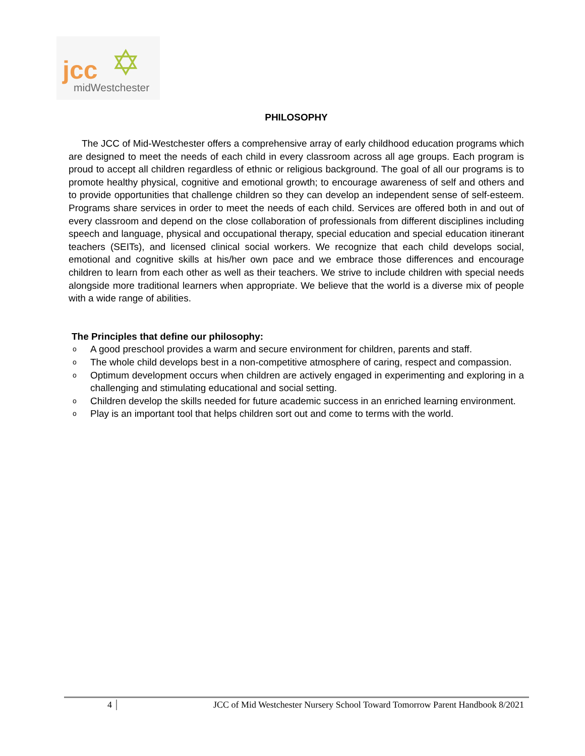✡ jcc
midWestchester
PHILOSOPHY
The JCC of Mid-Westchester offers a comprehensive array of early childhood education programs which are designed to meet the needs of each child in every classroom across all age groups. Each program is proud to accept all children regardless of ethnic or religious background. The goal of all our programs is to promote healthy physical, cognitive and emotional growth; to encourage awareness of self and others and to provide opportunities that challenge children so they can develop an independent sense of self-esteem. Programs share services in order to meet the needs of each child. Services are offered both in and out of every classroom and depend on the close collaboration of professionals from different disciplines including speech and language, physical and occupational therapy, special education and special education itinerant teachers (SEITs), and licensed clinical social workers. We recognize that each child develops social, emotional and cognitive skills at his/her own pace and we embrace those differences and encourage children to learn from each other as well as their teachers. We strive to include children with special needs alongside more traditional learners when appropriate. We believe that the world is a diverse mix of people with a wide range of abilities.
The Principles that define our philosophy:
o A good preschool provides a warm and secure environment for children, parents and staff.
o The whole child develops best in a non-competitive atmosphere of caring, respect and compassion.
o Optimum development occurs when children are actively engaged in experimenting and exploring in a challenging and stimulating educational and social setting.
o Children develop the skills needed for future academic success in an enriched learning environment.
o Play is an important tool that helps children sort out and come to terms with the world.
4 JCC of Mid Westchester Nursery School Toward Tomorrow Parent Handbook 8/2021